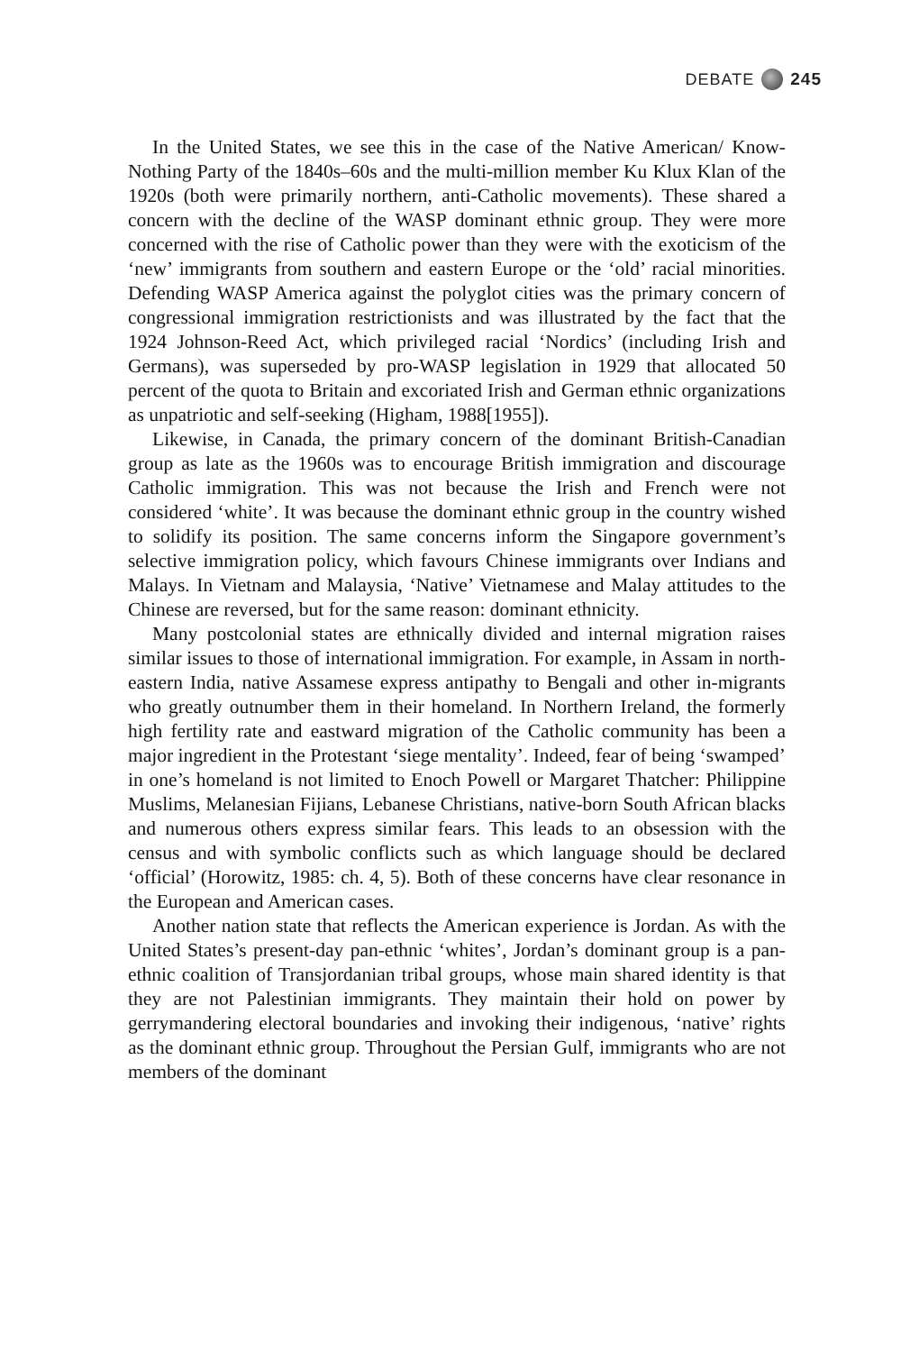DEBATE 245
In the United States, we see this in the case of the Native American/ Know-Nothing Party of the 1840s–60s and the multi-million member Ku Klux Klan of the 1920s (both were primarily northern, anti-Catholic movements). These shared a concern with the decline of the WASP dominant ethnic group. They were more concerned with the rise of Catholic power than they were with the exoticism of the ‘new’ immigrants from southern and eastern Europe or the ‘old’ racial minorities. Defending WASP America against the polyglot cities was the primary concern of congressional immigration restrictionists and was illustrated by the fact that the 1924 Johnson-Reed Act, which privileged racial ‘Nordics’ (including Irish and Germans), was superseded by pro-WASP legislation in 1929 that allocated 50 percent of the quota to Britain and excoriated Irish and German ethnic organizations as unpatriotic and self-seeking (Higham, 1988[1955]).
Likewise, in Canada, the primary concern of the dominant British-Canadian group as late as the 1960s was to encourage British immigration and discourage Catholic immigration. This was not because the Irish and French were not considered ‘white’. It was because the dominant ethnic group in the country wished to solidify its position. The same concerns inform the Singapore government’s selective immigration policy, which favours Chinese immigrants over Indians and Malays. In Vietnam and Malaysia, ‘Native’ Vietnamese and Malay attitudes to the Chinese are reversed, but for the same reason: dominant ethnicity.
Many postcolonial states are ethnically divided and internal migration raises similar issues to those of international immigration. For example, in Assam in north-eastern India, native Assamese express antipathy to Bengali and other in-migrants who greatly outnumber them in their homeland. In Northern Ireland, the formerly high fertility rate and eastward migration of the Catholic community has been a major ingredient in the Protestant ‘siege mentality’. Indeed, fear of being ‘swamped’ in one’s homeland is not limited to Enoch Powell or Margaret Thatcher: Philippine Muslims, Melanesian Fijians, Lebanese Christians, native-born South African blacks and numerous others express similar fears. This leads to an obsession with the census and with symbolic conflicts such as which language should be declared ‘official’ (Horowitz, 1985: ch. 4, 5). Both of these concerns have clear resonance in the European and American cases.
Another nation state that reflects the American experience is Jordan. As with the United States’s present-day pan-ethnic ‘whites’, Jordan’s dominant group is a pan-ethnic coalition of Transjordanian tribal groups, whose main shared identity is that they are not Palestinian immigrants. They maintain their hold on power by gerrymandering electoral boundaries and invoking their indigenous, ‘native’ rights as the dominant ethnic group. Throughout the Persian Gulf, immigrants who are not members of the dominant